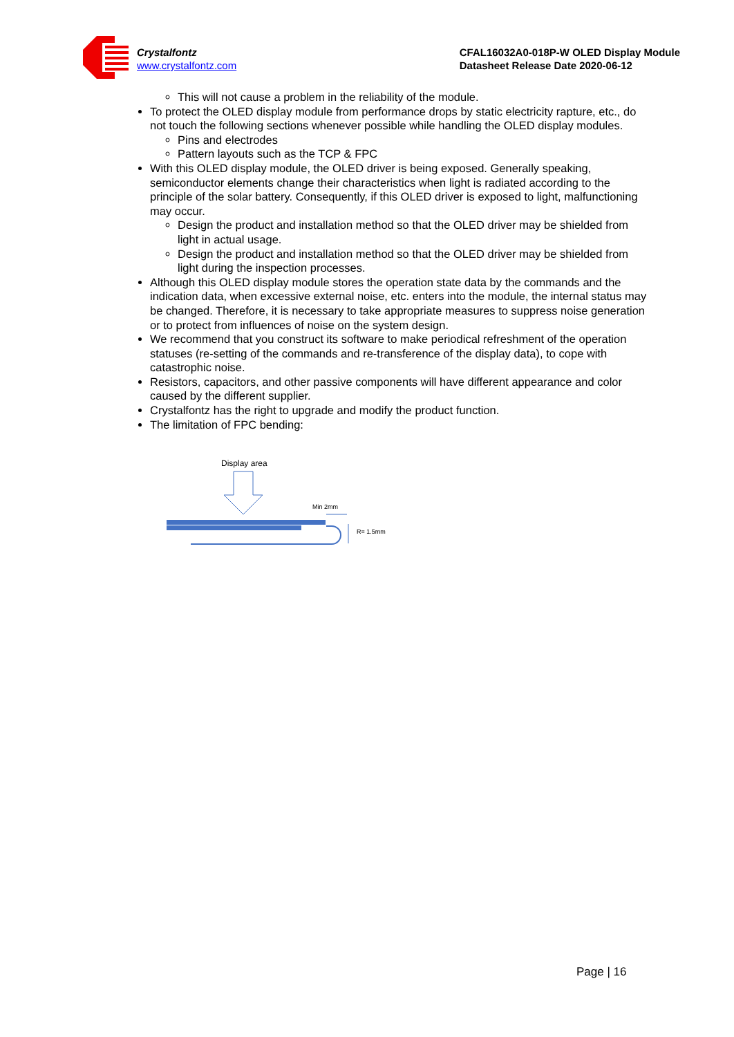Crystalfontz
www.crystalfontz.com
CFAL16032A0-018P-W OLED Display Module
Datasheet Release Date 2020-06-12
This will not cause a problem in the reliability of the module.
To protect the OLED display module from performance drops by static electricity rapture, etc., do not touch the following sections whenever possible while handling the OLED display modules.
Pins and electrodes
Pattern layouts such as the TCP & FPC
With this OLED display module, the OLED driver is being exposed. Generally speaking, semiconductor elements change their characteristics when light is radiated according to the principle of the solar battery. Consequently, if this OLED driver is exposed to light, malfunctioning may occur.
Design the product and installation method so that the OLED driver may be shielded from light in actual usage.
Design the product and installation method so that the OLED driver may be shielded from light during the inspection processes.
Although this OLED display module stores the operation state data by the commands and the indication data, when excessive external noise, etc. enters into the module, the internal status may be changed. Therefore, it is necessary to take appropriate measures to suppress noise generation or to protect from influences of noise on the system design.
We recommend that you construct its software to make periodical refreshment of the operation statuses (re-setting of the commands and re-transference of the display data), to cope with catastrophic noise.
Resistors, capacitors, and other passive components will have different appearance and color caused by the different supplier.
Crystalfontz has the right to upgrade and modify the product function.
The limitation of FPC bending:
Display area
Min 2mm
R= 1.5mm
Page | 16